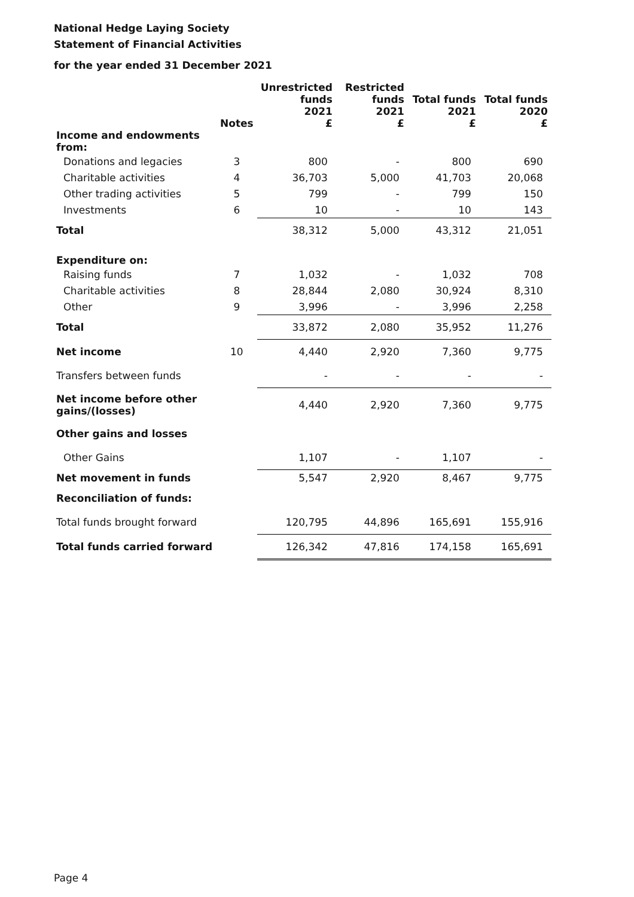National Hedge Laying Society
Statement of Financial Activities
for the year ended 31 December 2021
| | Notes | Unrestricted funds 2021 £ | Restricted funds 2021 £ | Total funds 2021 £ | Total funds 2020 £ |
| --- | --- | --- | --- | --- | --- |
| Income and endowments from: | | | | | |
| Donations and legacies | 3 | 800 | - | 800 | 690 |
| Charitable activities | 4 | 36,703 | 5,000 | 41,703 | 20,068 |
| Other trading activities | 5 | 799 | - | 799 | 150 |
| Investments | 6 | 10 | - | 10 | 143 |
| Total | | 38,312 | 5,000 | 43,312 | 21,051 |
| Expenditure on: | | | | | |
| Raising funds | 7 | 1,032 | - | 1,032 | 708 |
| Charitable activities | 8 | 28,844 | 2,080 | 30,924 | 8,310 |
| Other | 9 | 3,996 | - | 3,996 | 2,258 |
| Total | | 33,872 | 2,080 | 35,952 | 11,276 |
| Net income | 10 | 4,440 | 2,920 | 7,360 | 9,775 |
| Transfers between funds | | - | - | - | - |
| Net income before other gains/(losses) | | 4,440 | 2,920 | 7,360 | 9,775 |
| Other gains and losses | | | | | |
| Other Gains | | 1,107 | - | 1,107 | - |
| Net movement in funds | | 5,547 | 2,920 | 8,467 | 9,775 |
| Reconciliation of funds: | | | | | |
| Total funds brought forward | | 120,795 | 44,896 | 165,691 | 155,916 |
| Total funds carried forward | | 126,342 | 47,816 | 174,158 | 165,691 |
Page 4